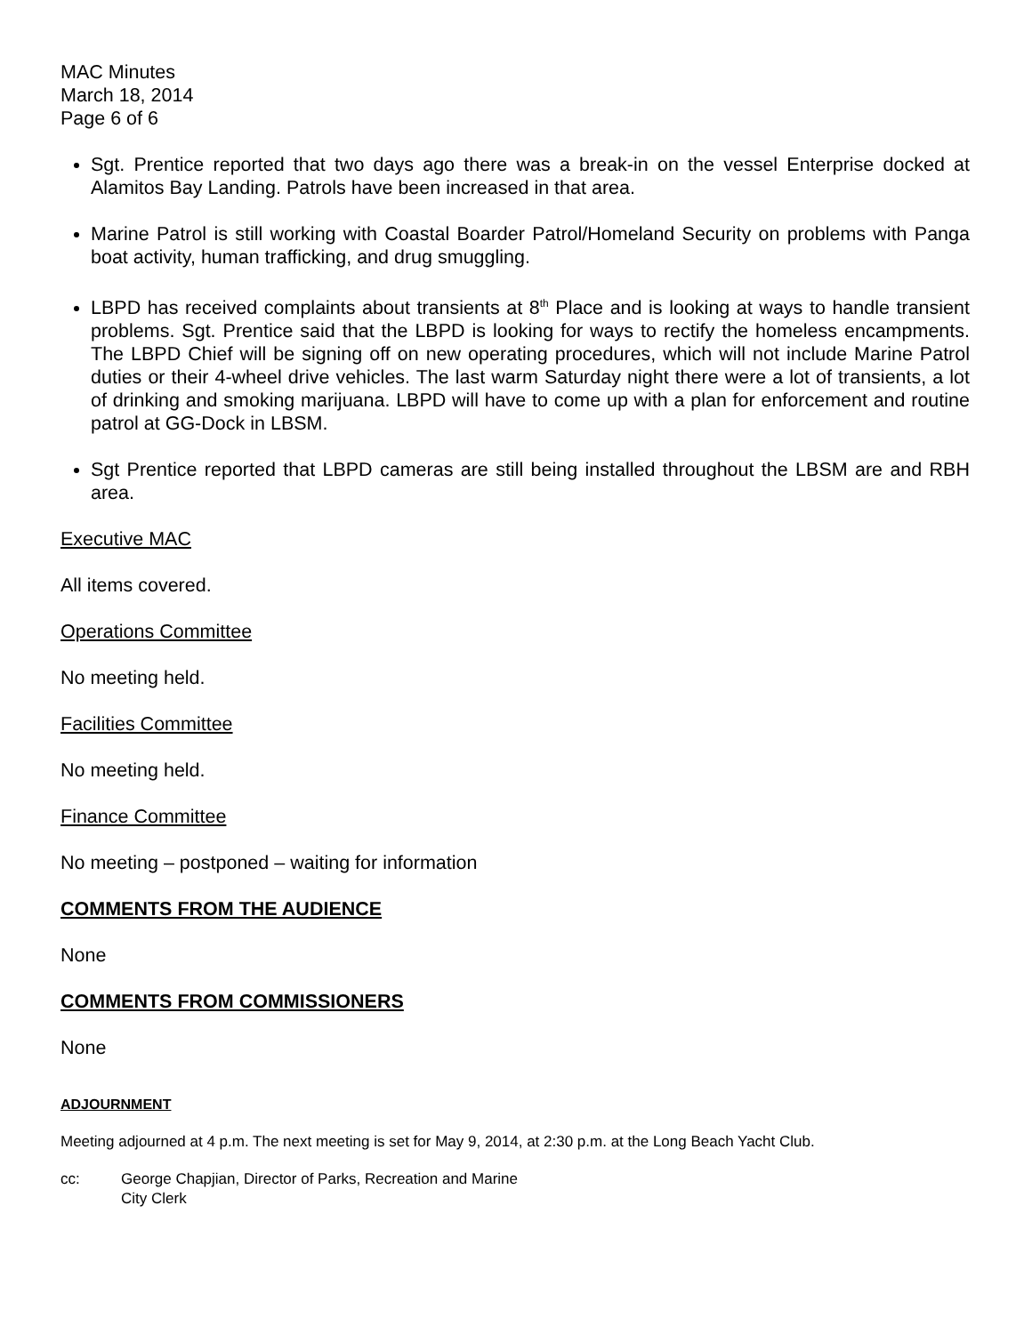MAC Minutes
March 18, 2014
Page 6 of 6
Sgt. Prentice reported that two days ago there was a break-in on the vessel Enterprise docked at Alamitos Bay Landing. Patrols have been increased in that area.
Marine Patrol is still working with Coastal Boarder Patrol/Homeland Security on problems with Panga boat activity, human trafficking, and drug smuggling.
LBPD has received complaints about transients at 8<sup>th</sup> Place and is looking at ways to handle transient problems. Sgt. Prentice said that the LBPD is looking for ways to rectify the homeless encampments. The LBPD Chief will be signing off on new operating procedures, which will not include Marine Patrol duties or their 4-wheel drive vehicles. The last warm Saturday night there were a lot of transients, a lot of drinking and smoking marijuana. LBPD will have to come up with a plan for enforcement and routine patrol at GG-Dock in LBSM.
Sgt Prentice reported that LBPD cameras are still being installed throughout the LBSM are and RBH area.
Executive MAC
All items covered.
Operations Committee
No meeting held.
Facilities Committee
No meeting held.
Finance Committee
No meeting – postponed – waiting for information
COMMENTS FROM THE AUDIENCE
None
COMMENTS FROM COMMISSIONERS
None
ADJOURNMENT
Meeting adjourned at 4 p.m. The next meeting is set for May 9, 2014, at 2:30 p.m. at the Long Beach Yacht Club.
cc: George Chapjian, Director of Parks, Recreation and Marine
City Clerk